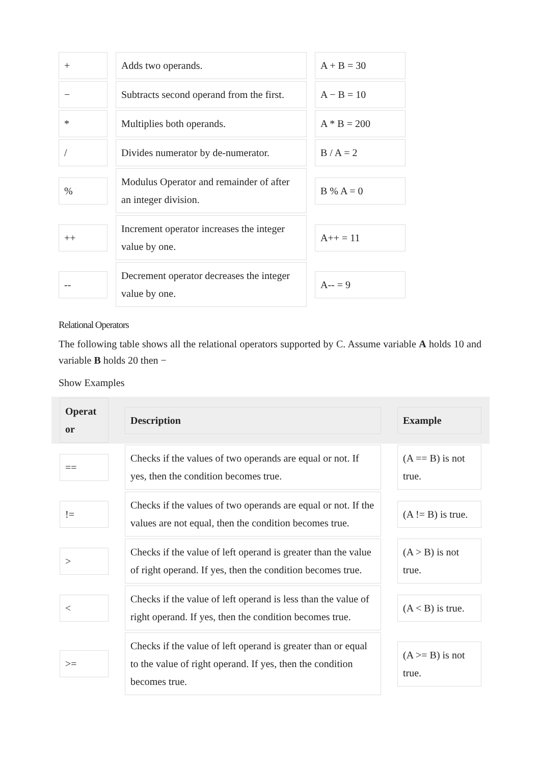| + | Adds two operands. | A + B = 30 |
| − | Subtracts second operand from the first. | A − B = 10 |
| * | Multiplies both operands. | A * B = 200 |
| / | Divides numerator by de-numerator. | B / A = 2 |
| % | Modulus Operator and remainder of after an integer division. | B % A = 0 |
| ++ | Increment operator increases the integer value by one. | A++ = 11 |
| -- | Decrement operator decreases the integer value by one. | A-- = 9 |
Relational Operators
The following table shows all the relational operators supported by C. Assume variable A holds 10 and variable B holds 20 then −
Show Examples
| Operat or | Description | Example |
| --- | --- | --- |
| == | Checks if the values of two operands are equal or not. If yes, then the condition becomes true. | (A == B) is not true. |
| != | Checks if the values of two operands are equal or not. If the values are not equal, then the condition becomes true. | (A != B) is true. |
| > | Checks if the value of left operand is greater than the value of right operand. If yes, then the condition becomes true. | (A > B) is not true. |
| < | Checks if the value of left operand is less than the value of right operand. If yes, then the condition becomes true. | (A < B) is true. |
| >= | Checks if the value of left operand is greater than or equal to the value of right operand. If yes, then the condition becomes true. | (A >= B) is not true. |